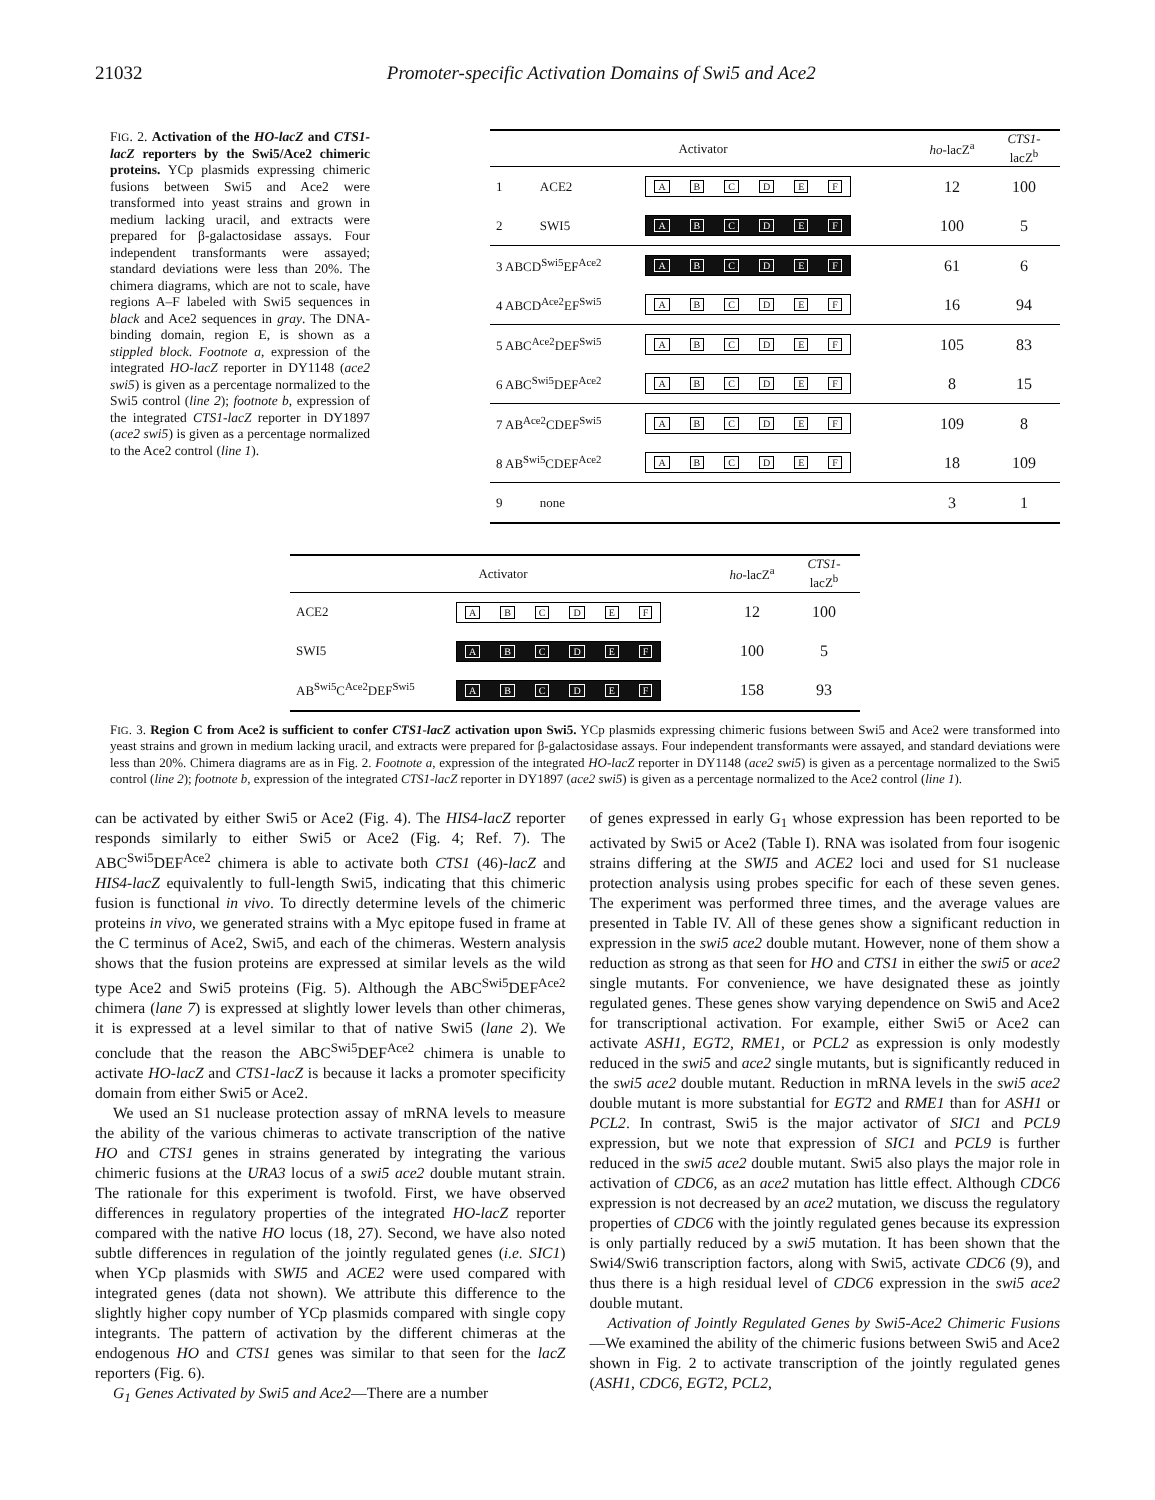21032 Promoter-specific Activation Domains of Swi5 and Ace2
FIG. 2. Activation of the HO-lacZ and CTS1-lacZ reporters by the Swi5/Ace2 chimeric proteins. YCp plasmids expressing chimeric fusions between Swi5 and Ace2 were transformed into yeast strains and grown in medium lacking uracil, and extracts were prepared for β-galactosidase assays. Four independent transformants were assayed; standard deviations were less than 20%. The chimera diagrams, which are not to scale, have regions A–F labeled with Swi5 sequences in black and Ace2 sequences in gray. The DNA-binding domain, region E, is shown as a stippled block. Footnote a, expression of the integrated HO-lacZ reporter in DY1148 (ace2 swi5) is given as a percentage normalized to the Swi5 control (line 2); footnote b, expression of the integrated CTS1-lacZ reporter in DY1897 (ace2 swi5) is given as a percentage normalized to the Ace2 control (line 1).
| Activator | | | ho -lacZ<sup>a</sup> | CTS1 -lacZ<sup>b</sup> |
| --- | --- | --- | --- | --- |
| 1 | ACE2 | A B C D E F | 12 | 100 |
| 2 | SWI5 | A B C D E F | 100 | 5 |
| 3 ABCD<sup>Swi5</sup>EF<sup>Ace2</sup> | | A B C D E F | 61 | 6 |
| 4 ABCD<sup>Ace2</sup>EF<sup>Swi5</sup> | | A B C D E F | 16 | 94 |
| 5 ABC<sup>Ace2</sup>DEF<sup>Swi5</sup> | | A B C D E F | 105 | 83 |
| 6 ABC<sup>Swi5</sup>DEF<sup>Ace2</sup> | | A B C D E F | 8 | 15 |
| 7 AB<sup>Ace2</sup>CDEF<sup>Swi5</sup> | | A B C D E F | 109 | 8 |
| 8 AB<sup>Swi5</sup>CDEF<sup>Ace2</sup> | | A B C D E F | 18 | 109 |
| 9 | none | | 3 | 1 |
| Activator | | ho -lacZ<sup>a</sup> | CTS1 -lacZ<sup>b</sup> |
| --- | --- | --- | --- |
| ACE2 | A B C D E F | 12 | 100 |
| SWI5 | A B C D E F | 100 | 5 |
| AB<sup>Swi5</sup>C<sup>Ace2</sup>DEF<sup>Swi5</sup> | A B C D E F | 158 | 93 |
FIG. 3. Region C from Ace2 is sufficient to confer CTS1-lacZ activation upon Swi5. YCp plasmids expressing chimeric fusions between Swi5 and Ace2 were transformed into yeast strains and grown in medium lacking uracil, and extracts were prepared for β-galactosidase assays. Four independent transformants were assayed, and standard deviations were less than 20%. Chimera diagrams are as in Fig. 2. Footnote a, expression of the integrated HO-lacZ reporter in DY1148 (ace2 swi5) is given as a percentage normalized to the Swi5 control (line 2); footnote b, expression of the integrated CTS1-lacZ reporter in DY1897 (ace2 swi5) is given as a percentage normalized to the Ace2 control (line 1).
can be activated by either Swi5 or Ace2 (Fig. 4). The HIS4-lacZ reporter responds similarly to either Swi5 or Ace2 (Fig. 4; Ref. 7). The ABC<sup>Swi5</sup>DEF<sup>Ace2</sup> chimera is able to activate both CTS1 (46)-lacZ and HIS4-lacZ equivalently to full-length Swi5, indicating that this chimeric fusion is functional in vivo. To directly determine levels of the chimeric proteins in vivo, we generated strains with a Myc epitope fused in frame at the C terminus of Ace2, Swi5, and each of the chimeras. Western analysis shows that the fusion proteins are expressed at similar levels as the wild type Ace2 and Swi5 proteins (Fig. 5). Although the ABC<sup>Swi5</sup>DEF<sup>Ace2</sup> chimera (lane 7) is expressed at slightly lower levels than other chimeras, it is expressed at a level similar to that of native Swi5 (lane 2). We conclude that the reason the ABC<sup>Swi5</sup>DEF<sup>Ace2</sup> chimera is unable to activate HO-lacZ and CTS1-lacZ is because it lacks a promoter specificity domain from either Swi5 or Ace2.
We used an S1 nuclease protection assay of mRNA levels to measure the ability of the various chimeras to activate transcription of the native HO and CTS1 genes in strains generated by integrating the various chimeric fusions at the URA3 locus of a swi5 ace2 double mutant strain. The rationale for this experiment is twofold. First, we have observed differences in regulatory properties of the integrated HO-lacZ reporter compared with the native HO locus (18, 27). Second, we have also noted subtle differences in regulation of the jointly regulated genes (i.e. SIC1) when YCp plasmids with SWI5 and ACE2 were used compared with integrated genes (data not shown). We attribute this difference to the slightly higher copy number of YCp plasmids compared with single copy integrants. The pattern of activation by the different chimeras at the endogenous HO and CTS1 genes was similar to that seen for the lacZ reporters (Fig. 6).
G<sub>1</sub> Genes Activated by Swi5 and Ace2—There are a number
of genes expressed in early G<sub>1</sub> whose expression has been reported to be activated by Swi5 or Ace2 (Table I). RNA was isolated from four isogenic strains differing at the SWI5 and ACE2 loci and used for S1 nuclease protection analysis using probes specific for each of these seven genes. The experiment was performed three times, and the average values are presented in Table IV. All of these genes show a significant reduction in expression in the swi5 ace2 double mutant. However, none of them show a reduction as strong as that seen for HO and CTS1 in either the swi5 or ace2 single mutants. For convenience, we have designated these as jointly regulated genes. These genes show varying dependence on Swi5 and Ace2 for transcriptional activation. For example, either Swi5 or Ace2 can activate ASH1, EGT2, RME1, or PCL2 as expression is only modestly reduced in the swi5 and ace2 single mutants, but is significantly reduced in the swi5 ace2 double mutant. Reduction in mRNA levels in the swi5 ace2 double mutant is more substantial for EGT2 and RME1 than for ASH1 or PCL2. In contrast, Swi5 is the major activator of SIC1 and PCL9 expression, but we note that expression of SIC1 and PCL9 is further reduced in the swi5 ace2 double mutant. Swi5 also plays the major role in activation of CDC6, as an ace2 mutation has little effect. Although CDC6 expression is not decreased by an ace2 mutation, we discuss the regulatory properties of CDC6 with the jointly regulated genes because its expression is only partially reduced by a swi5 mutation. It has been shown that the Swi4/Swi6 transcription factors, along with Swi5, activate CDC6 (9), and thus there is a high residual level of CDC6 expression in the swi5 ace2 double mutant.
Activation of Jointly Regulated Genes by Swi5-Ace2 Chimeric Fusions—We examined the ability of the chimeric fusions between Swi5 and Ace2 shown in Fig. 2 to activate transcription of the jointly regulated genes (ASH1, CDC6, EGT2, PCL2,